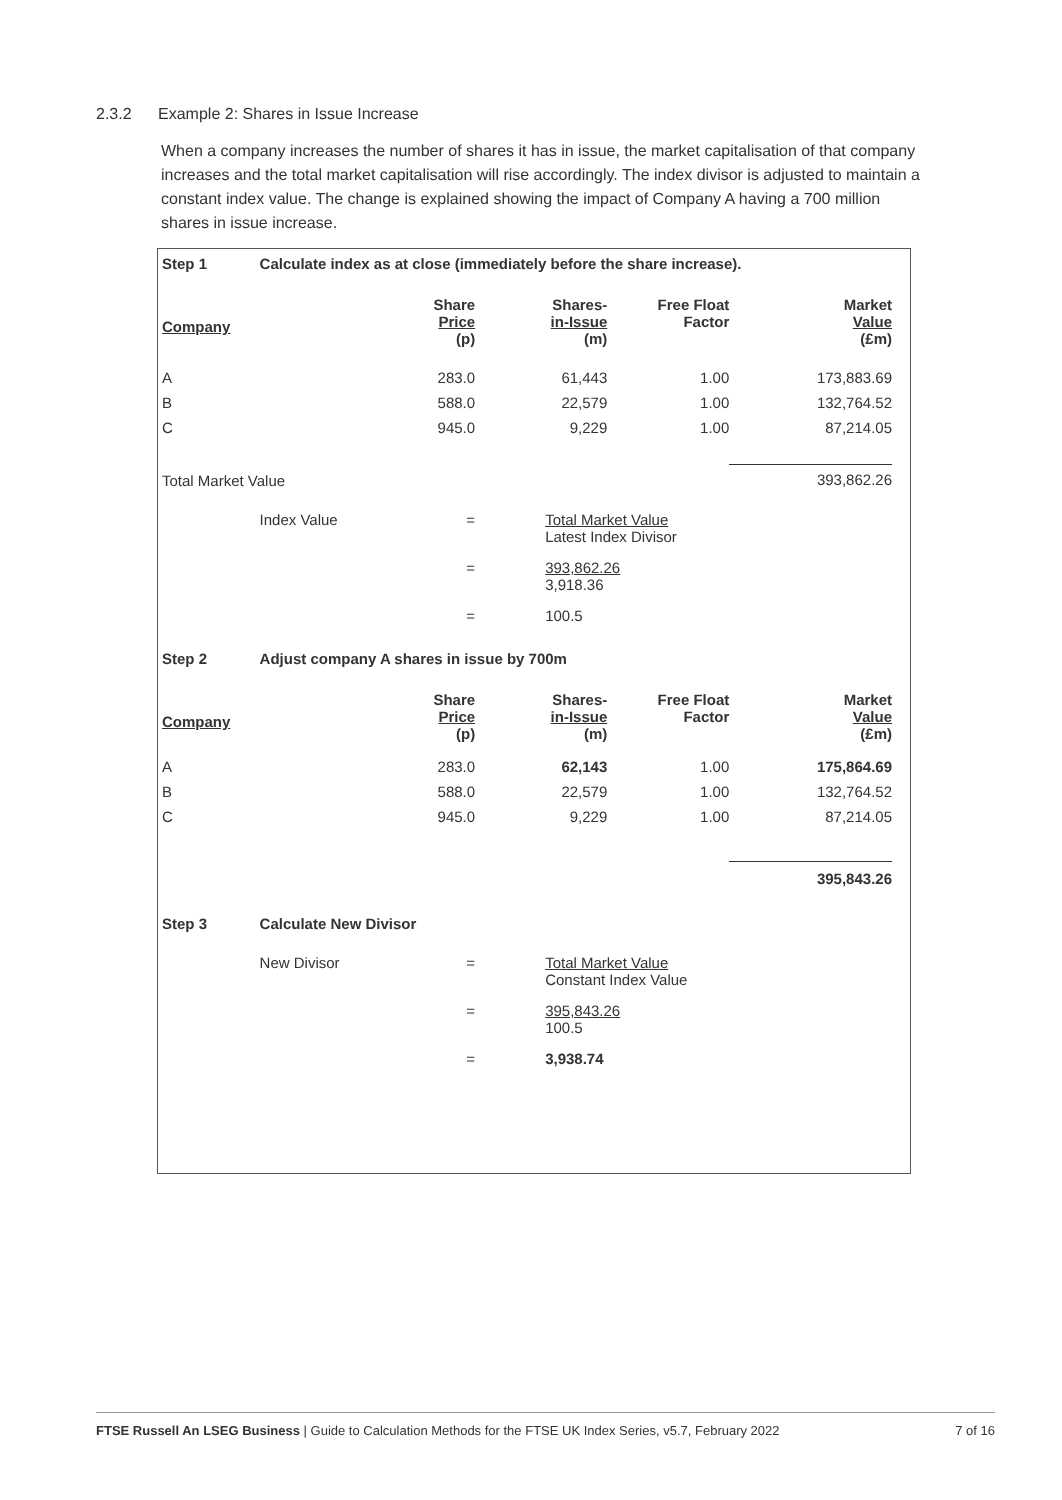2.3.2 Example 2: Shares in Issue Increase
When a company increases the number of shares it has in issue, the market capitalisation of that company increases and the total market capitalisation will rise accordingly. The index divisor is adjusted to maintain a constant index value. The change is explained showing the impact of Company A having a 700 million shares in issue increase.
| Step 1 | Calculate index as at close (immediately before the share increase). | | | | |
| Company | | Share Price (p) | Shares- in-Issue (m) | Free Float Factor | Market Value (£m) |
| A | | 283.0 | 61,443 | 1.00 | 173,883.69 |
| B | | 588.0 | 22,579 | 1.00 | 132,764.52 |
| C | | 945.0 | 9,229 | 1.00 | 87,214.05 |
| Total Market Value | | | | | 393,862.26 |
| | Index Value | = | Total Market Value Latest Index Divisor | | |
| | | = | 393,862.26 3,918.36 | | |
| | | = | 100.5 | | |
| Step 2 | Adjust company A shares in issue by 700m | | | | |
| Company | | Share Price (p) | Shares- in-Issue (m) | Free Float Factor | Market Value (£m) |
| A | | 283.0 | 62,143 | 1.00 | 175,864.69 |
| B | | 588.0 | 22,579 | 1.00 | 132,764.52 |
| C | | 945.0 | 9,229 | 1.00 | 87,214.05 |
| | | | | | 395,843.26 |
| Step 3 | Calculate New Divisor | | | | |
| | New Divisor | = | Total Market Value Constant Index Value | | |
| | | = | 395,843.26 100.5 | | |
| | | = | 3,938.74 | | |
FTSE Russell An LSEG Business | Guide to Calculation Methods for the FTSE UK Index Series, v5.7, February 2022 7 of 16